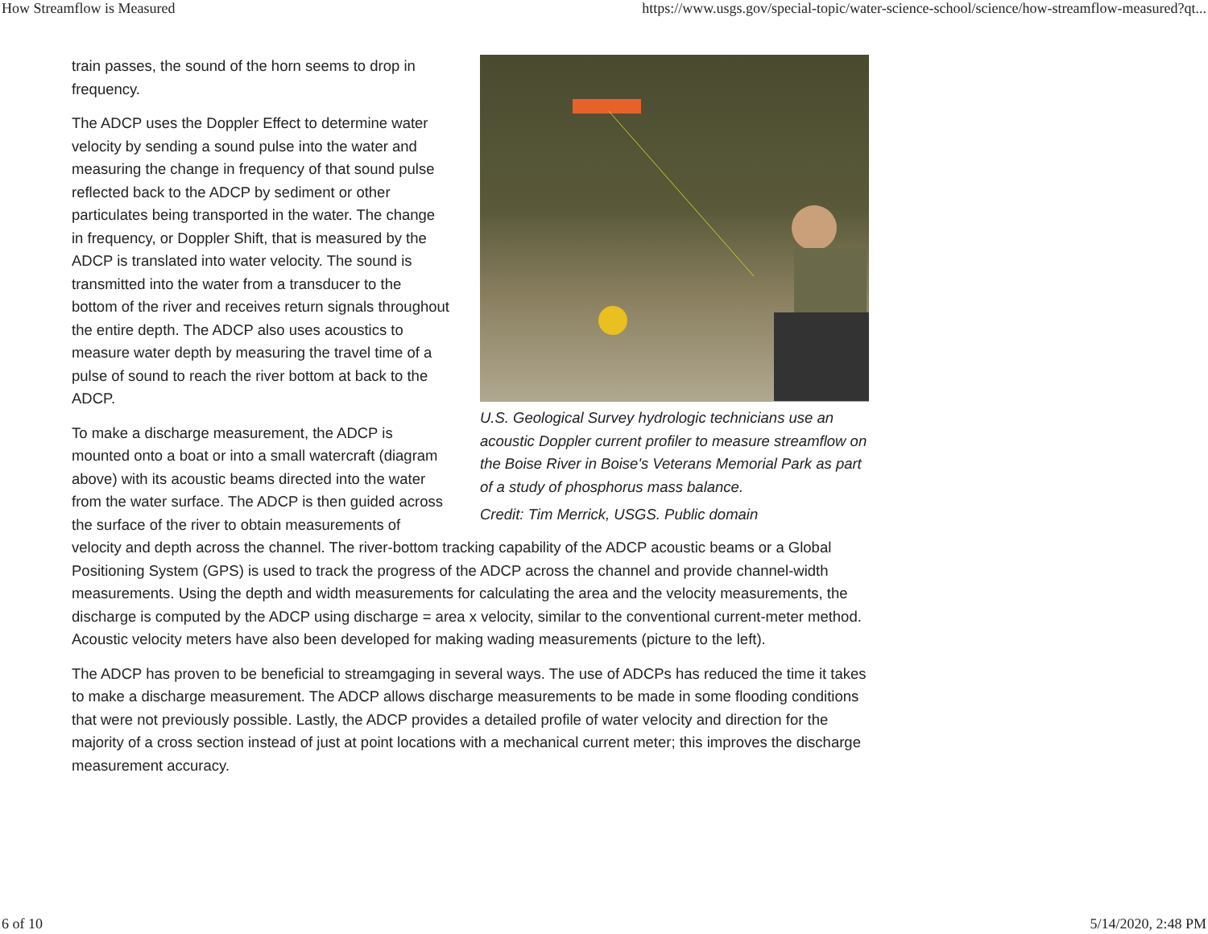How Streamflow is Measured https://www.usgs.gov/special-topic/water-science-school/science/how-streamflow-measured?qt...
U.S. Geological Survey hydrologic technicians use an acoustic Doppler current profiler to measure streamflow on the Boise River in Boise's Veterans Memorial Park as part of a study of phosphorus mass balance.
Credit: Tim Merrick, USGS. Public domain
train passes, the sound of the horn seems to drop in frequency.
The ADCP uses the Doppler Effect to determine water velocity by sending a sound pulse into the water and measuring the change in frequency of that sound pulse reflected back to the ADCP by sediment or other particulates being transported in the water. The change in frequency, or Doppler Shift, that is measured by the ADCP is translated into water velocity. The sound is transmitted into the water from a transducer to the bottom of the river and receives return signals throughout the entire depth. The ADCP also uses acoustics to measure water depth by measuring the travel time of a pulse of sound to reach the river bottom at back to the ADCP.
To make a discharge measurement, the ADCP is mounted onto a boat or into a small watercraft (diagram above) with its acoustic beams directed into the water from the water surface. The ADCP is then guided across the surface of the river to obtain measurements of velocity and depth across the channel. The river-bottom tracking capability of the ADCP acoustic beams or a Global Positioning System (GPS) is used to track the progress of the ADCP across the channel and provide channel-width measurements. Using the depth and width measurements for calculating the area and the velocity measurements, the discharge is computed by the ADCP using discharge = area x velocity, similar to the conventional current-meter method. Acoustic velocity meters have also been developed for making wading measurements (picture to the left).
The ADCP has proven to be beneficial to streamgaging in several ways. The use of ADCPs has reduced the time it takes to make a discharge measurement. The ADCP allows discharge measurements to be made in some flooding conditions that were not previously possible. Lastly, the ADCP provides a detailed profile of water velocity and direction for the majority of a cross section instead of just at point locations with a mechanical current meter; this improves the discharge measurement accuracy.
6 of 10 5/14/2020, 2:48 PM